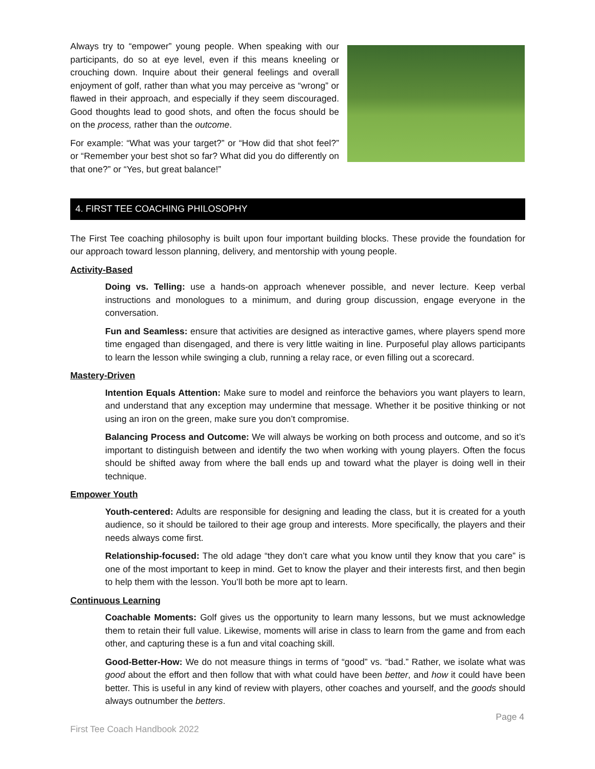Always try to “empower” young people. When speaking with our participants, do so at eye level, even if this means kneeling or crouching down. Inquire about their general feelings and overall enjoyment of golf, rather than what you may perceive as “wrong” or flawed in their approach, and especially if they seem discouraged. Good thoughts lead to good shots, and often the focus should be on the process, rather than the outcome.
For example: “What was your target?” or “How did that shot feel?” or “Remember your best shot so far? What did you do differently on that one?” or “Yes, but great balance!”
4. FIRST TEE COACHING PHILOSOPHY
The First Tee coaching philosophy is built upon four important building blocks. These provide the foundation for our approach toward lesson planning, delivery, and mentorship with young people.
Activity-Based
Doing vs. Telling: use a hands-on approach whenever possible, and never lecture. Keep verbal instructions and monologues to a minimum, and during group discussion, engage everyone in the conversation.
Fun and Seamless: ensure that activities are designed as interactive games, where players spend more time engaged than disengaged, and there is very little waiting in line. Purposeful play allows participants to learn the lesson while swinging a club, running a relay race, or even filling out a scorecard.
Mastery-Driven
Intention Equals Attention: Make sure to model and reinforce the behaviors you want players to learn, and understand that any exception may undermine that message. Whether it be positive thinking or not using an iron on the green, make sure you don’t compromise.
Balancing Process and Outcome: We will always be working on both process and outcome, and so it’s important to distinguish between and identify the two when working with young players. Often the focus should be shifted away from where the ball ends up and toward what the player is doing well in their technique.
Empower Youth
Youth-centered: Adults are responsible for designing and leading the class, but it is created for a youth audience, so it should be tailored to their age group and interests. More specifically, the players and their needs always come first.
Relationship-focused: The old adage “they don’t care what you know until they know that you care” is one of the most important to keep in mind. Get to know the player and their interests first, and then begin to help them with the lesson. You’ll both be more apt to learn.
Continuous Learning
Coachable Moments: Golf gives us the opportunity to learn many lessons, but we must acknowledge them to retain their full value. Likewise, moments will arise in class to learn from the game and from each other, and capturing these is a fun and vital coaching skill.
Good-Better-How: We do not measure things in terms of “good” vs. “bad.” Rather, we isolate what was good about the effort and then follow that with what could have been better, and how it could have been better. This is useful in any kind of review with players, other coaches and yourself, and the goods should always outnumber the betters.
Page 4
First Tee Coach Handbook 2022